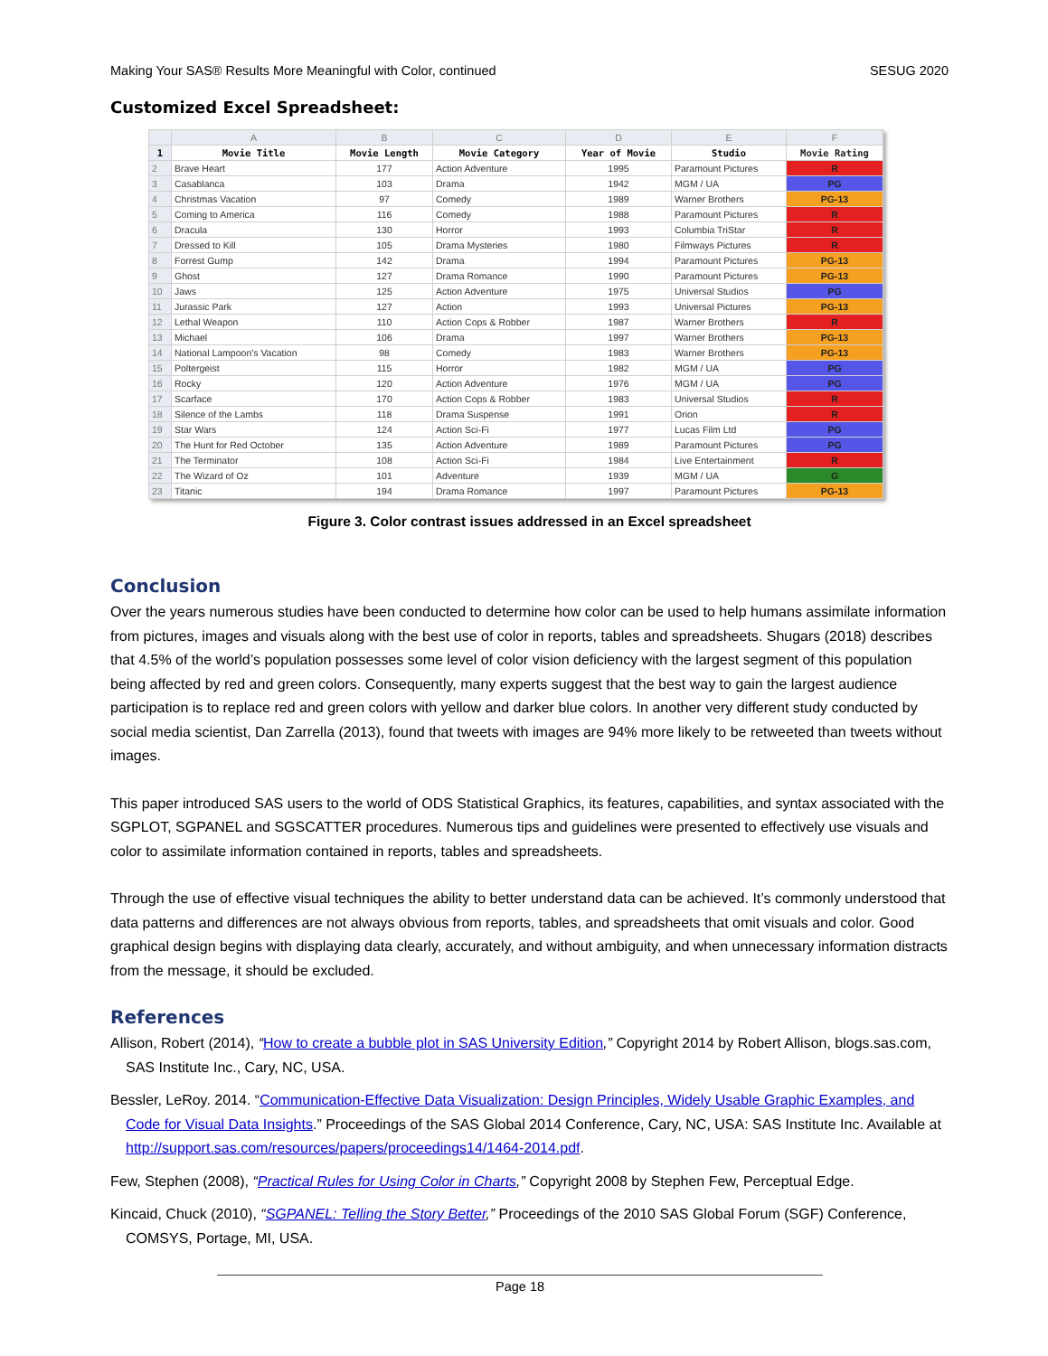Making Your SAS® Results More Meaningful with Color, continued SESUG 2020
Customized Excel Spreadsheet:
| | A | B | C | D | E | F |
| --- | --- | --- | --- | --- | --- | --- |
| 1 | Movie Title | Movie Length | Movie Category | Year of Movie | Studio | Movie Rating |
| 2 | Brave Heart | 177 | Action Adventure | 1995 | Paramount Pictures | R |
| 3 | Casablanca | 103 | Drama | 1942 | MGM / UA | PG |
| 4 | Christmas Vacation | 97 | Comedy | 1989 | Warner Brothers | PG-13 |
| 5 | Coming to America | 116 | Comedy | 1988 | Paramount Pictures | R |
| 6 | Dracula | 130 | Horror | 1993 | Columbia TriStar | R |
| 7 | Dressed to Kill | 105 | Drama Mysteries | 1980 | Filmways Pictures | R |
| 8 | Forrest Gump | 142 | Drama | 1994 | Paramount Pictures | PG-13 |
| 9 | Ghost | 127 | Drama Romance | 1990 | Paramount Pictures | PG-13 |
| 10 | Jaws | 125 | Action Adventure | 1975 | Universal Studios | PG |
| 11 | Jurassic Park | 127 | Action | 1993 | Universal Pictures | PG-13 |
| 12 | Lethal Weapon | 110 | Action Cops & Robber | 1987 | Warner Brothers | R |
| 13 | Michael | 106 | Drama | 1997 | Warner Brothers | PG-13 |
| 14 | National Lampoon's Vacation | 98 | Comedy | 1983 | Warner Brothers | PG-13 |
| 15 | Poltergeist | 115 | Horror | 1982 | MGM / UA | PG |
| 16 | Rocky | 120 | Action Adventure | 1976 | MGM / UA | PG |
| 17 | Scarface | 170 | Action Cops & Robber | 1983 | Universal Studios | R |
| 18 | Silence of the Lambs | 118 | Drama Suspense | 1991 | Orion | R |
| 19 | Star Wars | 124 | Action Sci-Fi | 1977 | Lucas Film Ltd | PG |
| 20 | The Hunt for Red October | 135 | Action Adventure | 1989 | Paramount Pictures | PG |
| 21 | The Terminator | 108 | Action Sci-Fi | 1984 | Live Entertainment | R |
| 22 | The Wizard of Oz | 101 | Adventure | 1939 | MGM / UA | G |
| 23 | Titanic | 194 | Drama Romance | 1997 | Paramount Pictures | PG-13 |
Figure 3. Color contrast issues addressed in an Excel spreadsheet
Conclusion
Over the years numerous studies have been conducted to determine how color can be used to help humans assimilate information from pictures, images and visuals along with the best use of color in reports, tables and spreadsheets. Shugars (2018) describes that 4.5% of the world’s population possesses some level of color vision deficiency with the largest segment of this population being affected by red and green colors. Consequently, many experts suggest that the best way to gain the largest audience participation is to replace red and green colors with yellow and darker blue colors. In another very different study conducted by social media scientist, Dan Zarrella (2013), found that tweets with images are 94% more likely to be retweeted than tweets without images.
This paper introduced SAS users to the world of ODS Statistical Graphics, its features, capabilities, and syntax associated with the SGPLOT, SGPANEL and SGSCATTER procedures. Numerous tips and guidelines were presented to effectively use visuals and color to assimilate information contained in reports, tables and spreadsheets.
Through the use of effective visual techniques the ability to better understand data can be achieved. It’s commonly understood that data patterns and differences are not always obvious from reports, tables, and spreadsheets that omit visuals and color. Good graphical design begins with displaying data clearly, accurately, and without ambiguity, and when unnecessary information distracts from the message, it should be excluded.
References
Allison, Robert (2014), “How to create a bubble plot in SAS University Edition,” Copyright 2014 by Robert Allison, blogs.sas.com, SAS Institute Inc., Cary, NC, USA.
Bessler, LeRoy. 2014. “Communication-Effective Data Visualization: Design Principles, Widely Usable Graphic Examples, and Code for Visual Data Insights.” Proceedings of the SAS Global 2014 Conference, Cary, NC, USA: SAS Institute Inc. Available at http://support.sas.com/resources/papers/proceedings14/1464-2014.pdf.
Few, Stephen (2008), “Practical Rules for Using Color in Charts,” Copyright 2008 by Stephen Few, Perceptual Edge.
Kincaid, Chuck (2010), “SGPANEL: Telling the Story Better,” Proceedings of the 2010 SAS Global Forum (SGF) Conference, COMSYS, Portage, MI, USA.
Page 18